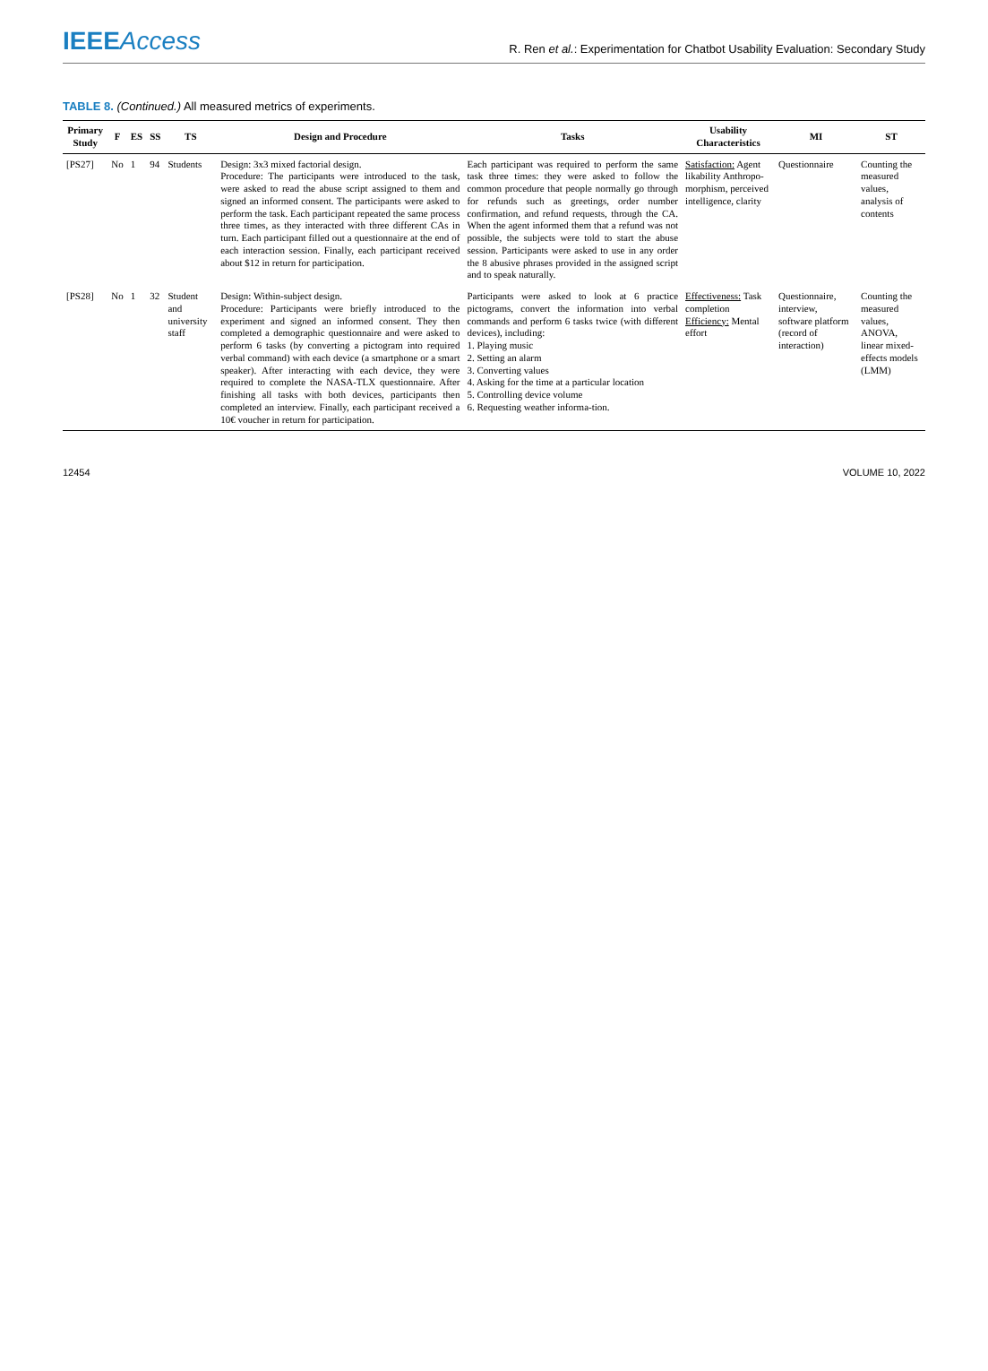IEEEAccess
R. Ren et al.: Experimentation for Chatbot Usability Evaluation: Secondary Study
TABLE 8. (Continued.) All measured metrics of experiments.
| Primary Study | F | ES | SS | TS | Design and Procedure | Tasks | Usability Characteristics | MI | ST |
| --- | --- | --- | --- | --- | --- | --- | --- | --- | --- |
| [PS27] | No | 1 | 94 | Students | Design: 3x3 mixed factorial design. Procedure: The participants were introduced to the task, were asked to read the abuse script assigned to them and signed an informed consent. The participants were asked to perform the task. Each participant repeated the same process three times, as they interacted with three different CAs in turn. Each participant filled out a questionnaire at the end of each interaction session. Finally, each participant received about $12 in return for participation. | Each participant was required to perform the same task three times: they were asked to follow the common procedure that people normally go through for refunds such as greetings, order number confirmation, and refund requests, through the CA. When the agent informed them that a refund was not possible, the subjects were told to start the abuse session. Participants were asked to use in any order the 8 abusive phrases provided in the assigned script and to speak naturally. | Satisfaction: Agent likability Anthropo-morphism, perceived intelligence, clarity | Questionnaire | Counting the measured values, analysis of contents |
| [PS28] | No | 1 | 32 | Student and university staff | Design: Within-subject design. Procedure: Participants were briefly introduced to the experiment and signed an informed consent. They then completed a demographic questionnaire and were asked to perform 6 tasks (by converting a pictogram into required verbal command) with each device (a smartphone or a smart speaker). After interacting with each device, they were required to complete the NASA-TLX questionnaire. After finishing all tasks with both devices, participants then completed an interview. Finally, each participant received a 10€ voucher in return for participation. | Participants were asked to look at 6 practice pictograms, convert the information into verbal commands and perform 6 tasks twice (with different devices), including: 1. Playing music 2. Setting an alarm 3. Converting values 4. Asking for the time at a particular location 5. Controlling device volume 6. Requesting weather informa-tion. | Effectiveness: Task completion Efficiency: Mental effort | Questionnaire, interview, software platform (record of interaction) | Counting the measured values, ANOVA, linear mixed-effects models (LMM) |
12454 VOLUME 10, 2022